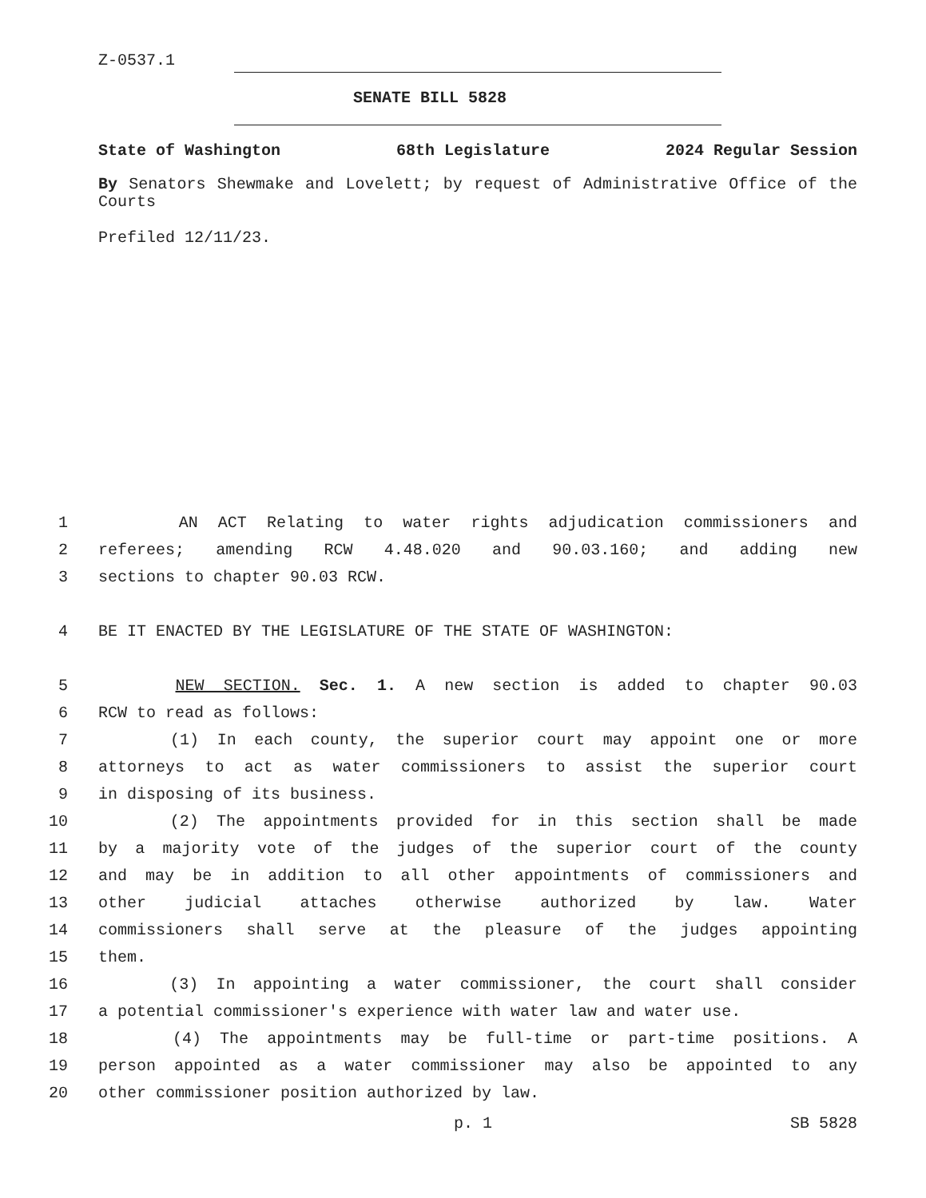Z-0537.1
SENATE BILL 5828
State of Washington 68th Legislature 2024 Regular Session
By Senators Shewmake and Lovelett; by request of Administrative Office of the Courts
Prefiled 12/11/23.
1
AN ACT Relating to water rights adjudication commissioners and
2
referees; amending RCW 4.48.020 and 90.03.160; and adding new
3
sections to chapter 90.03 RCW.
4
BE IT ENACTED BY THE LEGISLATURE OF THE STATE OF WASHINGTON:
5
NEW SECTION. Sec. 1. A new section is added to chapter 90.03
6
RCW to read as follows:
7
(1) In each county, the superior court may appoint one or more
8
attorneys to act as water commissioners to assist the superior court
9
in disposing of its business.
10
(2) The appointments provided for in this section shall be made
11
by a majority vote of the judges of the superior court of the county
12
and may be in addition to all other appointments of commissioners and
13
other judicial attaches otherwise authorized by law. Water
14
commissioners shall serve at the pleasure of the judges appointing
15
them.
16
(3) In appointing a water commissioner, the court shall consider
17
a potential commissioner's experience with water law and water use.
18
(4) The appointments may be full-time or part-time positions. A
19
person appointed as a water commissioner may also be appointed to any
20
other commissioner position authorized by law.
p. 1 SB 5828